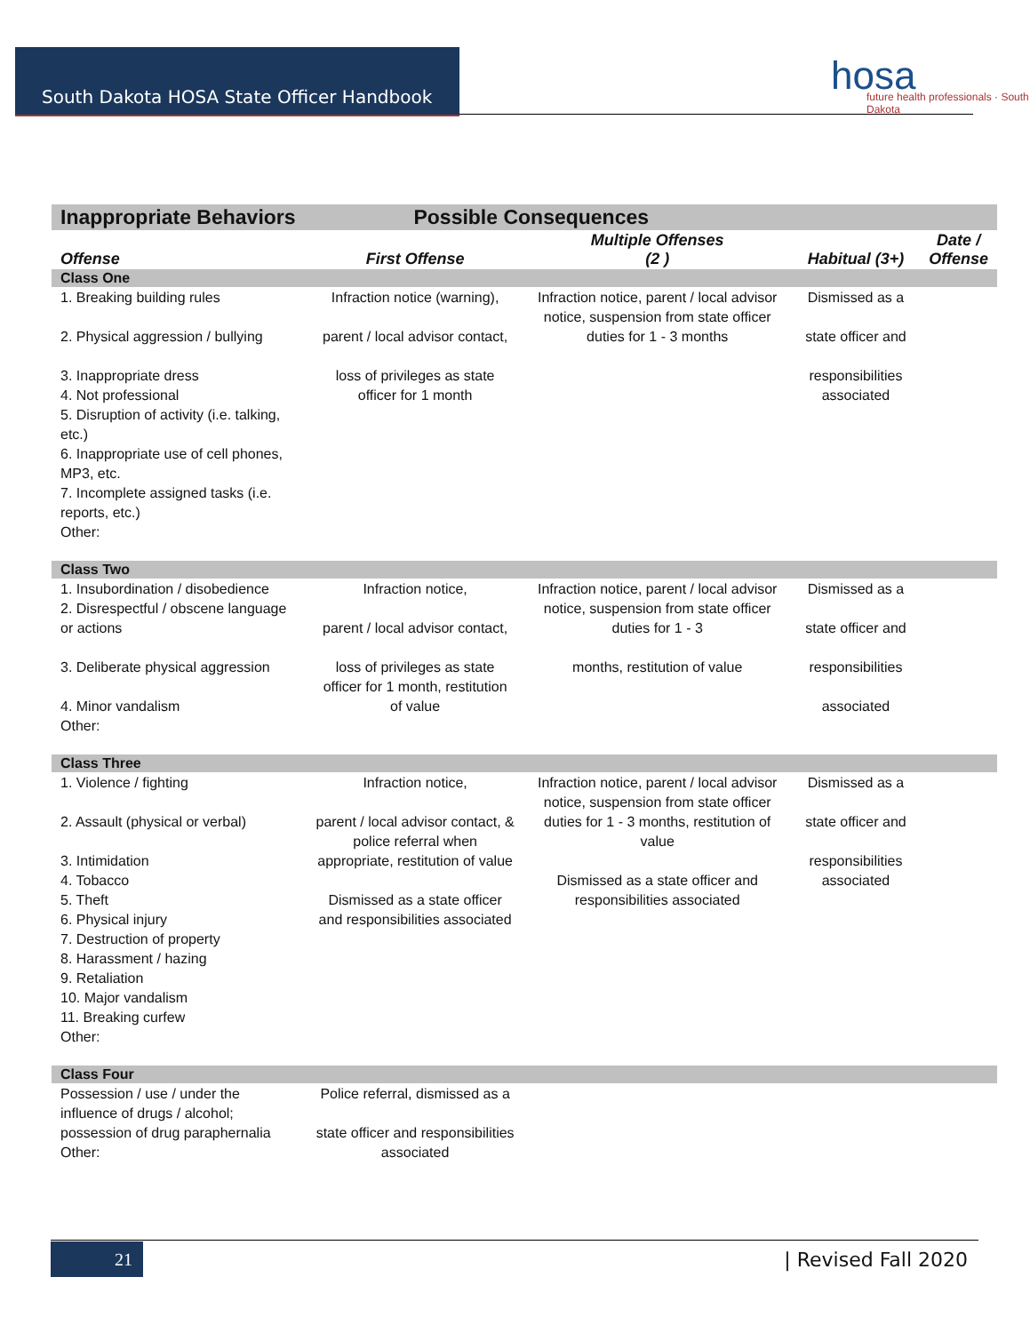South Dakota HOSA State Officer Handbook
hosa
future health professionals · South Dakota
| Inappropriate Behaviors | Possible Consequences | | | |
| --- | --- | --- | --- | --- |
| Offense | First Offense | Multiple Offenses (2 ) | Habitual (3+) | Date / Offense |
| Class One | | | | |
| 1. Breaking building rules 2. Physical aggression / bullying 3. Inappropriate dress 4. Not professional 5. Disruption of activity (i.e. talking, etc.) 6. Inappropriate use of cell phones, MP3, etc. 7. Incomplete assigned tasks (i.e. reports, etc.) Other: | Infraction notice (warning), parent / local advisor contact, loss of privileges as state officer for 1 month | Infraction notice, parent / local advisor notice, suspension from state officer duties for 1 - 3 months | Dismissed as a state officer and responsibilities associated | |
| Class Two | | | | |
| 1. Insubordination / disobedience 2. Disrespectful / obscene language or actions 3. Deliberate physical aggression 4. Minor vandalism Other: | Infraction notice, parent / local advisor contact, loss of privileges as state officer for 1 month, restitution of value | Infraction notice, parent / local advisor notice, suspension from state officer duties for 1 - 3 months, restitution of value | Dismissed as a state officer and responsibilities associated | |
| Class Three | | | | |
| 1. Violence / fighting 2. Assault (physical or verbal) 3. Intimidation 4. Tobacco 5. Theft 6. Physical injury 7. Destruction of property 8. Harassment / hazing 9. Retaliation 10. Major vandalism 11. Breaking curfew Other: | Infraction notice, parent / local advisor contact, & police referral when appropriate, restitution of value Dismissed as a state officer and responsibilities associated | Infraction notice, parent / local advisor notice, suspension from state officer duties for 1 - 3 months, restitution of value Dismissed as a state officer and responsibilities associated | Dismissed as a state officer and responsibilities associated | |
| Class Four | | | | |
| Possession / use / under the influence of drugs / alcohol; possession of drug paraphernalia Other: | Police referral, dismissed as a state officer and responsibilities associated | | | |
21 | Revised Fall 2020